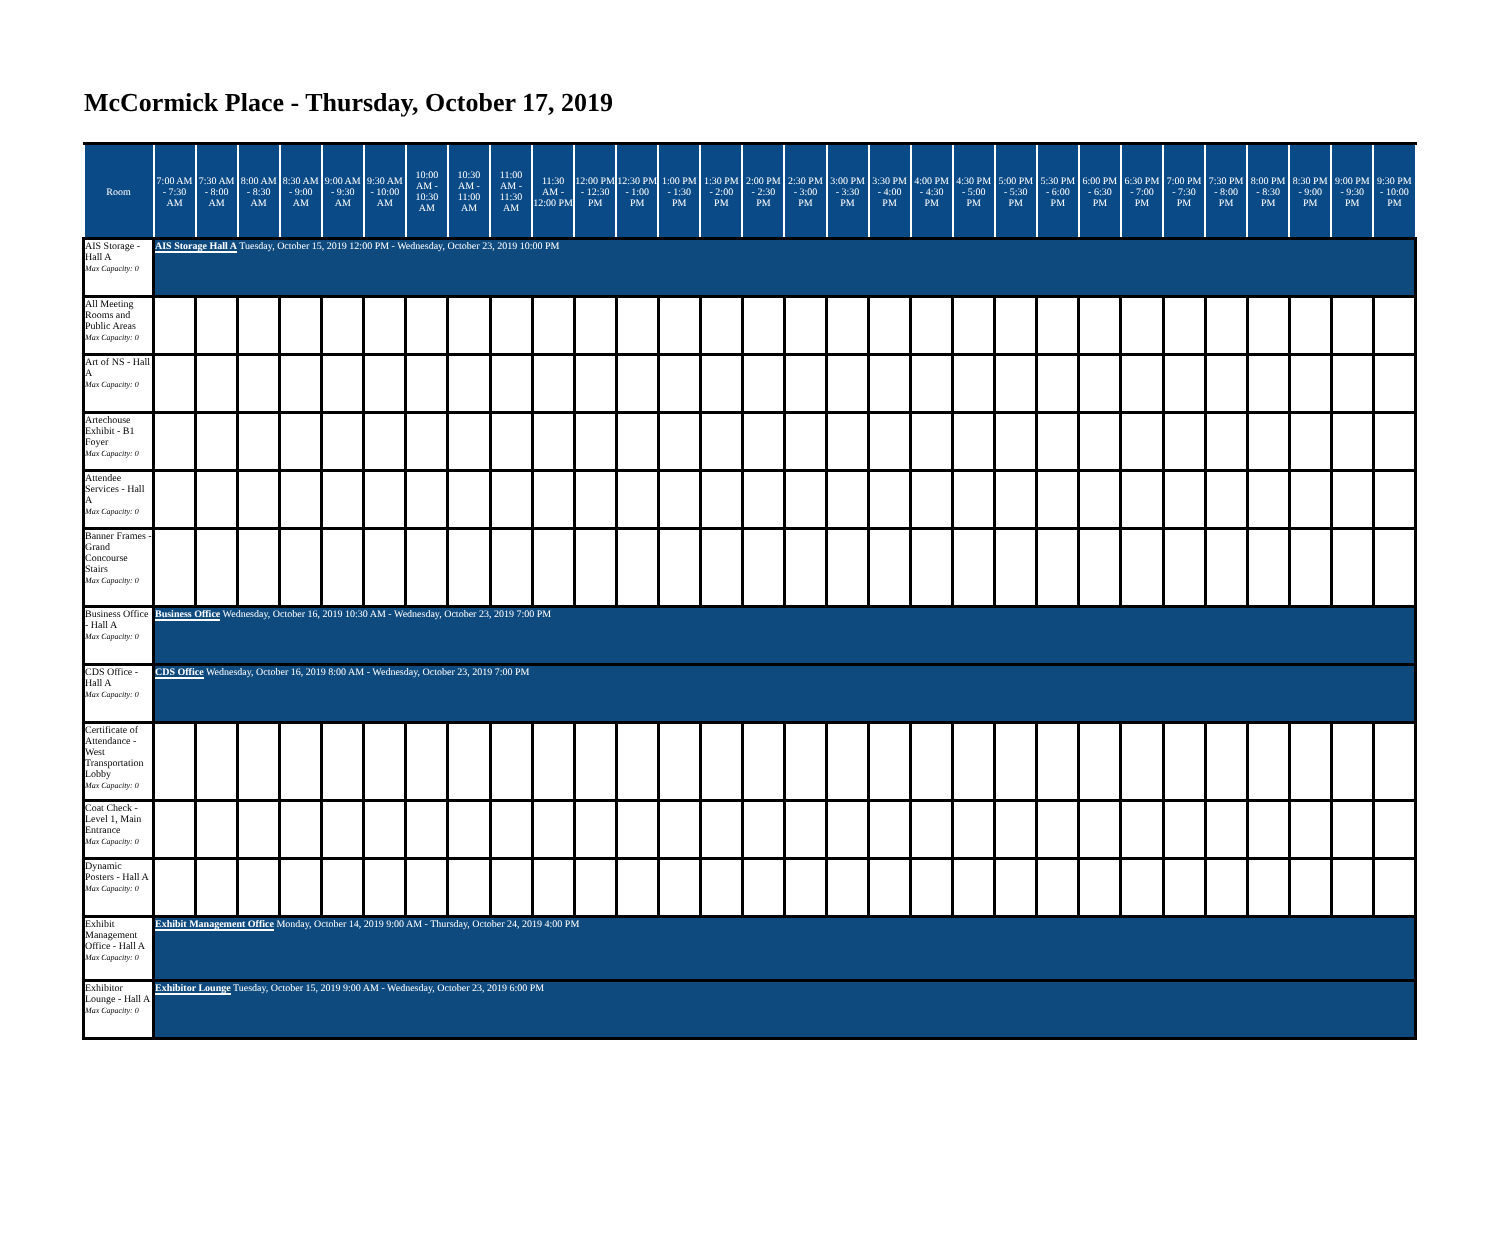McCormick Place - Thursday, October 17, 2019
| Room | 7:00 AM - 7:30 AM | 7:30 AM - 8:00 AM | 8:00 AM - 8:30 AM | 8:30 AM - 9:00 AM | 9:00 AM - 9:30 AM | 9:30 AM - 10:00 AM | 10:00 AM - 10:30 AM | 10:30 AM - 11:00 AM | 11:00 AM - 11:30 AM | 11:30 AM - 12:00 PM | 12:00 PM - 12:30 PM | 12:30 PM - 1:00 PM | 1:00 PM - 1:30 PM | 1:30 PM - 2:00 PM | 2:00 PM - 2:30 PM | 2:30 PM - 3:00 PM | 3:00 PM - 3:30 PM | 3:30 PM - 4:00 PM | 4:00 PM - 4:30 PM | 4:30 PM - 5:00 PM | 5:00 PM - 5:30 PM | 5:30 PM - 6:00 PM | 6:00 PM - 6:30 PM | 6:30 PM - 7:00 PM | 7:00 PM - 7:30 PM | 7:30 PM - 8:00 PM | 8:00 PM - 8:30 PM | 8:30 PM - 9:00 PM | 9:00 PM - 9:30 PM | 9:30 PM - 10:00 PM |
| --- | --- | --- | --- | --- | --- | --- | --- | --- | --- | --- | --- | --- | --- | --- | --- | --- | --- | --- | --- | --- | --- | --- | --- | --- | --- | --- | --- | --- | --- | --- |
| AIS Storage - Hall A Max Capacity: 0 | AIS Storage Hall A Tuesday, October 15, 2019 12:00 PM - Wednesday, October 23, 2019 10:00 PM | | | | | | | | | | | | | | | | | | | | | | | | | | | | | |
| All Meeting Rooms and Public Areas Max Capacity: 0 | | | | | | | | | | | | | | | | | | | | | | | | | | | | | | |
| Art of NS - Hall A Max Capacity: 0 | | | | | | | | | | | | | | | | | | | | | | | | | | | | | | |
| Artechouse Exhibit - B1 Foyer Max Capacity: 0 | | | | | | | | | | | | | | | | | | | | | | | | | | | | | | |
| Attendee Services - Hall A Max Capacity: 0 | | | | | | | | | | | | | | | | | | | | | | | | | | | | | | |
| Banner Frames - Grand Concourse Stairs Max Capacity: 0 | | | | | | | | | | | | | | | | | | | | | | | | | | | | | | |
| Business Office - Hall A Max Capacity: 0 | Business Office Wednesday, October 16, 2019 10:30 AM - Wednesday, October 23, 2019 7:00 PM | | | | | | | | | | | | | | | | | | | | | | | | | | | | | |
| CDS Office - Hall A Max Capacity: 0 | CDS Office Wednesday, October 16, 2019 8:00 AM - Wednesday, October 23, 2019 7:00 PM | | | | | | | | | | | | | | | | | | | | | | | | | | | | | |
| Certificate of Attendance - West Transportation Lobby Max Capacity: 0 | | | | | | | | | | | | | | | | | | | | | | | | | | | | | | |
| Coat Check - Level 1, Main Entrance Max Capacity: 0 | | | | | | | | | | | | | | | | | | | | | | | | | | | | | | |
| Dynamic Posters - Hall A Max Capacity: 0 | | | | | | | | | | | | | | | | | | | | | | | | | | | | | | |
| Exhibit Management Office - Hall A Max Capacity: 0 | Exhibit Management Office Monday, October 14, 2019 9:00 AM - Thursday, October 24, 2019 4:00 PM | | | | | | | | | | | | | | | | | | | | | | | | | | | | | |
| Exhibitor Lounge - Hall A Max Capacity: 0 | Exhibitor Lounge Tuesday, October 15, 2019 9:00 AM - Wednesday, October 23, 2019 6:00 PM | | | | | | | | | | | | | | | | | | | | | | | | | | | | | |